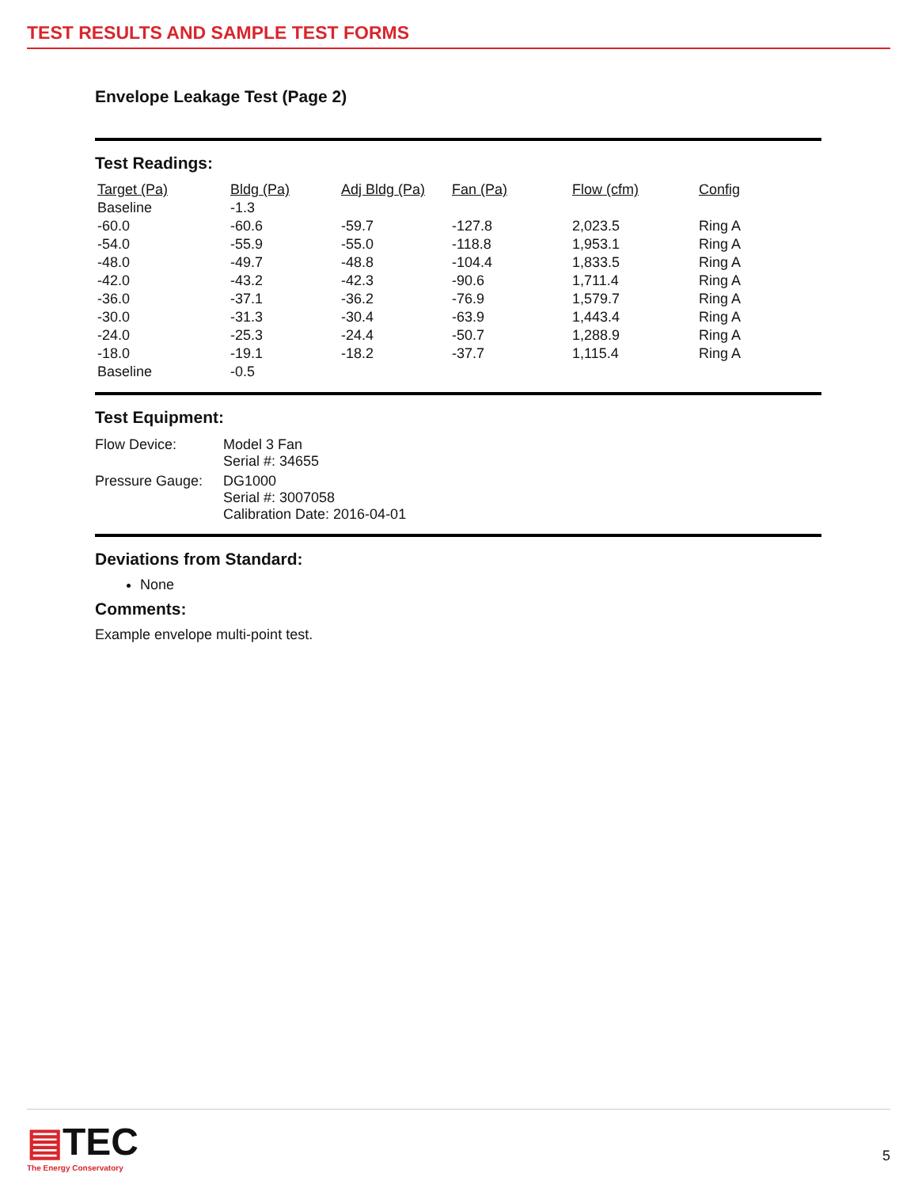TEST RESULTS AND SAMPLE TEST FORMS
Envelope Leakage Test (Page 2)
Test Readings:
| Target (Pa) | Bldg (Pa) | Adj Bldg (Pa) | Fan (Pa) | Flow (cfm) | Config |
| --- | --- | --- | --- | --- | --- |
| Baseline | -1.3 | | | | |
| -60.0 | -60.6 | -59.7 | -127.8 | 2,023.5 | Ring A |
| -54.0 | -55.9 | -55.0 | -118.8 | 1,953.1 | Ring A |
| -48.0 | -49.7 | -48.8 | -104.4 | 1,833.5 | Ring A |
| -42.0 | -43.2 | -42.3 | -90.6 | 1,711.4 | Ring A |
| -36.0 | -37.1 | -36.2 | -76.9 | 1,579.7 | Ring A |
| -30.0 | -31.3 | -30.4 | -63.9 | 1,443.4 | Ring A |
| -24.0 | -25.3 | -24.4 | -50.7 | 1,288.9 | Ring A |
| -18.0 | -19.1 | -18.2 | -37.7 | 1,115.4 | Ring A |
| Baseline | -0.5 | | | | |
Test Equipment:
| Flow Device: | Model 3 Fan Serial #: 34655 |
| Pressure Gauge: | DG1000 Serial #: 3007058 Calibration Date: 2016-04-01 |
Deviations from Standard:
None
Comments:
Example envelope multi-point test.
▤TEC
The Energy Conservatory
5